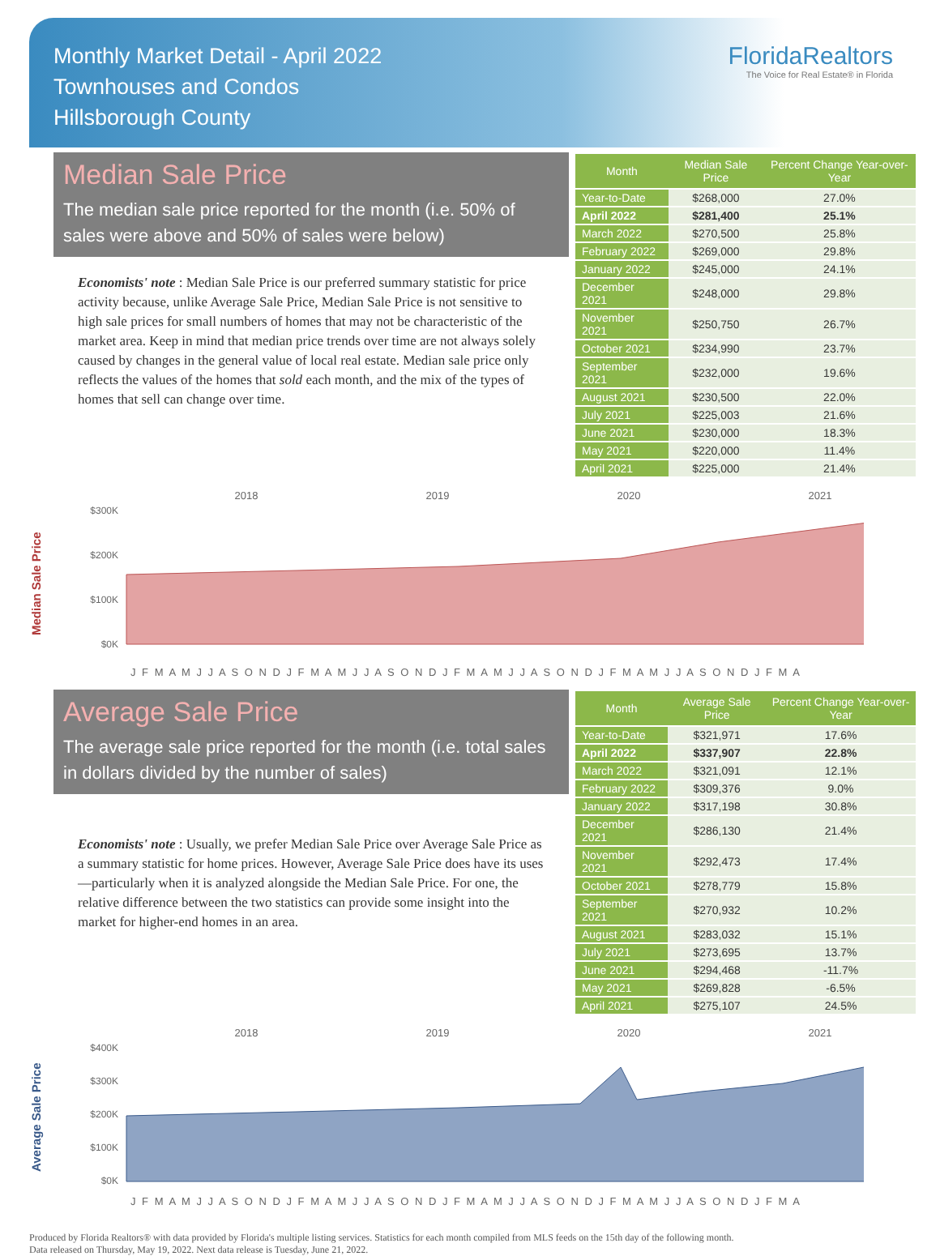Monthly Market Detail - April 2022
Townhouses and Condos
Hillsborough County
FloridaRealtors
The Voice for Real Estate® in Florida
Median Sale Price
The median sale price reported for the month (i.e. 50% of sales were above and 50% of sales were below)
Economists' note : Median Sale Price is our preferred summary statistic for price activity because, unlike Average Sale Price, Median Sale Price is not sensitive to high sale prices for small numbers of homes that may not be characteristic of the market area. Keep in mind that median price trends over time are not always solely caused by changes in the general value of local real estate. Median sale price only reflects the values of the homes that sold each month, and the mix of the types of homes that sell can change over time.
| Month | Median Sale Price | Percent Change Year-over-Year |
| --- | --- | --- |
| Year-to-Date | $268,000 | 27.0% |
| April 2022 | $281,400 | 25.1% |
| March 2022 | $270,500 | 25.8% |
| February 2022 | $269,000 | 29.8% |
| January 2022 | $245,000 | 24.1% |
| December 2021 | $248,000 | 29.8% |
| November 2021 | $250,750 | 26.7% |
| October 2021 | $234,990 | 23.7% |
| September 2021 | $232,000 | 19.6% |
| August 2021 | $230,500 | 22.0% |
| July 2021 | $225,003 | 21.6% |
| June 2021 | $230,000 | 18.3% |
| May 2021 | $220,000 | 11.4% |
| April 2021 | $225,000 | 21.4% |
Median Sale Price
2018 2019 2020 2021
$300K
$200K
$100K
$0K
J F M A M J J A S O N D J F M A M J J A S O N D J F M A M J J A S O N D J F M A M J J A S O N D J F M A
Average Sale Price
The average sale price reported for the month (i.e. total sales in dollars divided by the number of sales)
Economists' note : Usually, we prefer Median Sale Price over Average Sale Price as a summary statistic for home prices. However, Average Sale Price does have its uses—particularly when it is analyzed alongside the Median Sale Price. For one, the relative difference between the two statistics can provide some insight into the market for higher-end homes in an area.
| Month | Average Sale Price | Percent Change Year-over-Year |
| --- | --- | --- |
| Year-to-Date | $321,971 | 17.6% |
| April 2022 | $337,907 | 22.8% |
| March 2022 | $321,091 | 12.1% |
| February 2022 | $309,376 | 9.0% |
| January 2022 | $317,198 | 30.8% |
| December 2021 | $286,130 | 21.4% |
| November 2021 | $292,473 | 17.4% |
| October 2021 | $278,779 | 15.8% |
| September 2021 | $270,932 | 10.2% |
| August 2021 | $283,032 | 15.1% |
| July 2021 | $273,695 | 13.7% |
| June 2021 | $294,468 | -11.7% |
| May 2021 | $269,828 | -6.5% |
| April 2021 | $275,107 | 24.5% |
Average Sale Price
2018 2019 2020 2021
$400K
$300K
$200K
$100K
$0K
J F M A M J J A S O N D J F M A M J J A S O N D J F M A M J J A S O N D J F M A M J J A S O N D J F M A
Produced by Florida Realtors® with data provided by Florida's multiple listing services. Statistics for each month compiled from MLS feeds on the 15th day of the following month.
Data released on Thursday, May 19, 2022. Next data release is Tuesday, June 21, 2022.